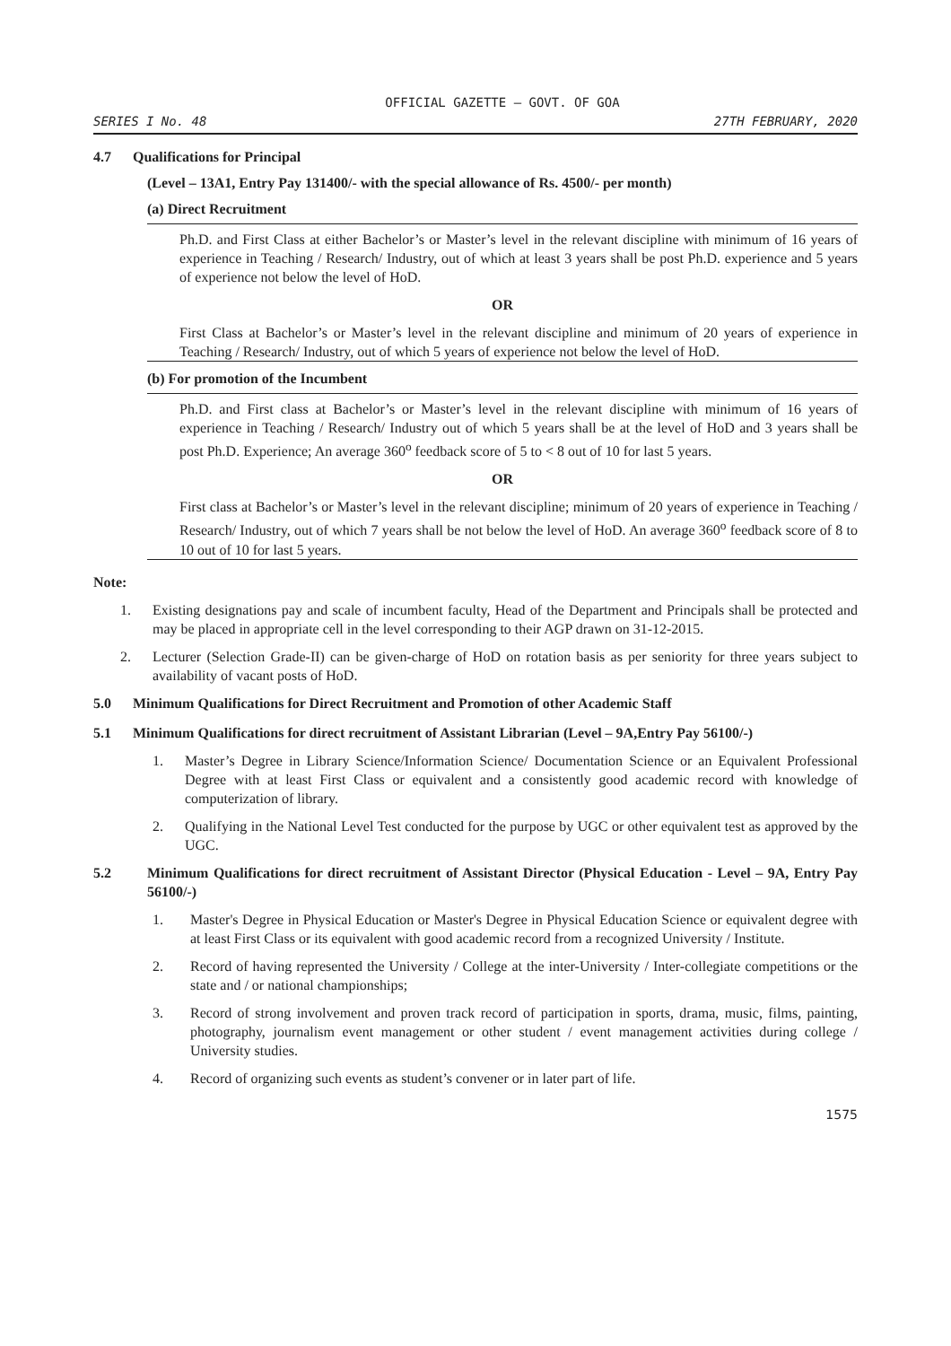OFFICIAL GAZETTE — GOVT. OF GOA
SERIES I No. 48 27TH FEBRUARY, 2020
4.7 Qualifications for Principal
(Level – 13A1, Entry Pay 131400/- with the special allowance of Rs. 4500/- per month)
(a) Direct Recruitment
Ph.D. and First Class at either Bachelor’s or Master’s level in the relevant discipline with minimum of 16 years of experience in Teaching / Research/ Industry, out of which at least 3 years shall be post Ph.D. experience and 5 years of experience not below the level of HoD.
OR
First Class at Bachelor’s or Master’s level in the relevant discipline and minimum of 20 years of experience in Teaching / Research/ Industry, out of which 5 years of experience not below the level of HoD.
(b) For promotion of the Incumbent
Ph.D. and First class at Bachelor’s or Master’s level in the relevant discipline with minimum of 16 years of experience in Teaching / Research/ Industry out of which 5 years shall be at the level of HoD and 3 years shall be post Ph.D. Experience; An average 360<sup>o</sup> feedback score of 5 to < 8 out of 10 for last 5 years.
OR
First class at Bachelor’s or Master’s level in the relevant discipline; minimum of 20 years of experience in Teaching / Research/ Industry, out of which 7 years shall be not below the level of HoD. An average 360<sup>o</sup> feedback score of 8 to 10 out of 10 for last 5 years.
Note:
1. Existing designations pay and scale of incumbent faculty, Head of the Department and Principals shall be protected and may be placed in appropriate cell in the level corresponding to their AGP drawn on 31-12-2015.
2. Lecturer (Selection Grade-II) can be given-charge of HoD on rotation basis as per seniority for three years subject to availability of vacant posts of HoD.
5.0 Minimum Qualifications for Direct Recruitment and Promotion of other Academic Staff
5.1 Minimum Qualifications for direct recruitment of Assistant Librarian (Level – 9A,Entry Pay 56100/-)
1. Master’s Degree in Library Science/Information Science/ Documentation Science or an Equivalent Professional Degree with at least First Class or equivalent and a consistently good academic record with knowledge of computerization of library.
2. Qualifying in the National Level Test conducted for the purpose by UGC or other equivalent test as approved by the UGC.
5.2 Minimum Qualifications for direct recruitment of Assistant Director (Physical Education - Level – 9A, Entry Pay 56100/-)
1. Master's Degree in Physical Education or Master's Degree in Physical Education Science or equivalent degree with at least First Class or its equivalent with good academic record from a recognized University / Institute.
2. Record of having represented the University / College at the inter-University / Inter-collegiate competitions or the state and / or national championships;
3. Record of strong involvement and proven track record of participation in sports, drama, music, films, painting, photography, journalism event management or other student / event management activities during college / University studies.
4. Record of organizing such events as student’s convener or in later part of life.
1575